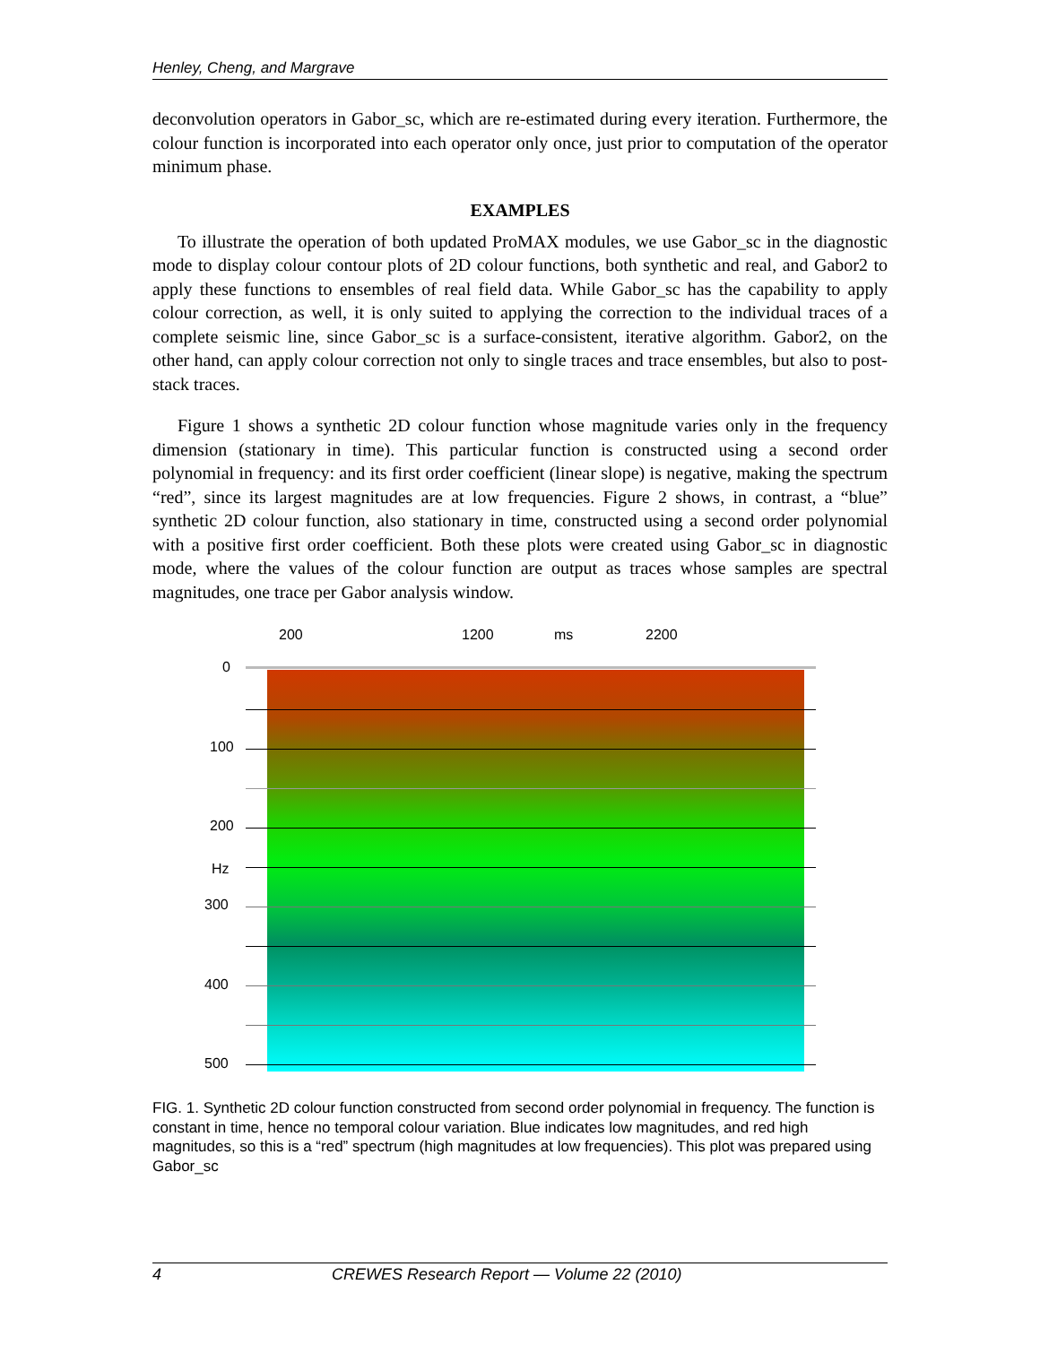Henley, Cheng, and Margrave
deconvolution operators in Gabor_sc, which are re-estimated during every iteration. Furthermore, the colour function is incorporated into each operator only once, just prior to computation of the operator minimum phase.
EXAMPLES
To illustrate the operation of both updated ProMAX modules, we use Gabor_sc in the diagnostic mode to display colour contour plots of 2D colour functions, both synthetic and real, and Gabor2 to apply these functions to ensembles of real field data. While Gabor_sc has the capability to apply colour correction, as well, it is only suited to applying the correction to the individual traces of a complete seismic line, since Gabor_sc is a surface-consistent, iterative algorithm. Gabor2, on the other hand, can apply colour correction not only to single traces and trace ensembles, but also to post-stack traces.
Figure 1 shows a synthetic 2D colour function whose magnitude varies only in the frequency dimension (stationary in time). This particular function is constructed using a second order polynomial in frequency: and its first order coefficient (linear slope) is negative, making the spectrum “red”, since its largest magnitudes are at low frequencies. Figure 2 shows, in contrast, a “blue” synthetic 2D colour function, also stationary in time, constructed using a second order polynomial with a positive first order coefficient. Both these plots were created using Gabor_sc in diagnostic mode, where the values of the colour function are output as traces whose samples are spectral magnitudes, one trace per Gabor analysis window.
200 1200 ms 2200
0
100
200
Hz
300
400
500
FIG. 1. Synthetic 2D colour function constructed from second order polynomial in frequency. The function is constant in time, hence no temporal colour variation. Blue indicates low magnitudes, and red high magnitudes, so this is a “red” spectrum (high magnitudes at low frequencies). This plot was prepared using Gabor_sc
4 CREWES Research Report — Volume 22 (2010)